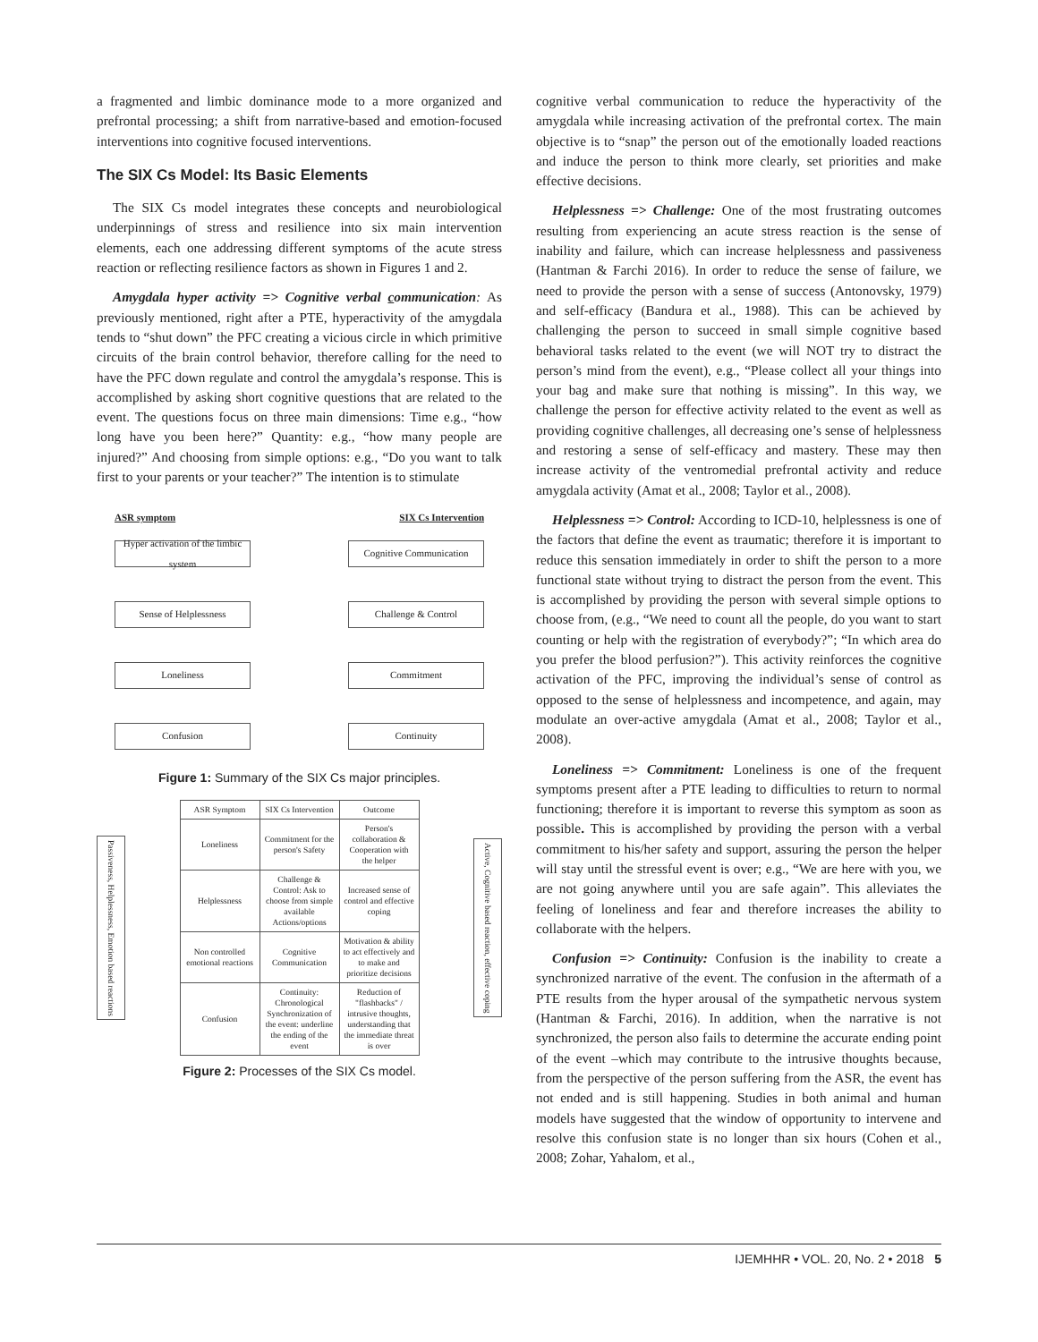a fragmented and limbic dominance mode to a more organized and prefrontal processing; a shift from narrative-based and emotion-focused interventions into cognitive focused interventions.
The SIX Cs Model: Its Basic Elements
The SIX Cs model integrates these concepts and neurobiological underpinnings of stress and resilience into six main intervention elements, each one addressing different symptoms of the acute stress reaction or reflecting resilience factors as shown in Figures 1 and 2.
Amygdala hyper activity => Cognitive verbal communication: As previously mentioned, right after a PTE, hyperactivity of the amygdala tends to “shut down” the PFC creating a vicious circle in which primitive circuits of the brain control behavior, therefore calling for the need to have the PFC down regulate and control the amygdala’s response. This is accomplished by asking short cognitive questions that are related to the event. The questions focus on three main dimensions: Time e.g., “how long have you been here?” Quantity: e.g., “how many people are injured?” And choosing from simple options: e.g., “Do you want to talk first to your parents or your teacher?” The intention is to stimulate
ASR symptom SIX Cs Intervention
Hyper activation of the limbic system
Cognitive Communication
Sense of Helplessness Challenge & Control
Loneliness Commitment
Confusion Continuity
Figure 1: Summary of the SIX Cs major principles.
Passiveness, Helplessness, Emotion based reactions
| ASR Symptom | SIX Cs Intervention | Outcome |
| --- | --- | --- |
| Loneliness | Commitment for the person's Safety | Person's collaboration & Cooperation with the helper |
| Helplessness | Challenge & Control: Ask to choose from simple available Actions/options | Increased sense of control and effective coping |
| Non controlled emotional reactions | Cognitive Communication | Motivation & ability to act effectively and to make and prioritize decisions |
| Confusion | Continuity: Chronological Synchronization of the event: underline the ending of the event | Reduction of "flashbacks" / intrusive thoughts, understanding that the immediate threat is over |
Active, Cognitive based reaction, effective coping
Figure 2: Processes of the SIX Cs model.
cognitive verbal communication to reduce the hyperactivity of the amygdala while increasing activation of the prefrontal cortex. The main objective is to “snap” the person out of the emotionally loaded reactions and induce the person to think more clearly, set priorities and make effective decisions.
Helplessness => Challenge: One of the most frustrating outcomes resulting from experiencing an acute stress reaction is the sense of inability and failure, which can increase helplessness and passiveness (Hantman & Farchi 2016). In order to reduce the sense of failure, we need to provide the person with a sense of success (Antonovsky, 1979) and self-efficacy (Bandura et al., 1988). This can be achieved by challenging the person to succeed in small simple cognitive based behavioral tasks related to the event (we will NOT try to distract the person’s mind from the event), e.g., “Please collect all your things into your bag and make sure that nothing is missing”. In this way, we challenge the person for effective activity related to the event as well as providing cognitive challenges, all decreasing one’s sense of helplessness and restoring a sense of self-efficacy and mastery. These may then increase activity of the ventromedial prefrontal activity and reduce amygdala activity (Amat et al., 2008; Taylor et al., 2008).
Helplessness => Control: According to ICD-10, helplessness is one of the factors that define the event as traumatic; therefore it is important to reduce this sensation immediately in order to shift the person to a more functional state without trying to distract the person from the event. This is accomplished by providing the person with several simple options to choose from, (e.g., “We need to count all the people, do you want to start counting or help with the registration of everybody?”; “In which area do you prefer the blood perfusion?”). This activity reinforces the cognitive activation of the PFC, improving the individual’s sense of control as opposed to the sense of helplessness and incompetence, and again, may modulate an over-active amygdala (Amat et al., 2008; Taylor et al., 2008).
Loneliness => Commitment: Loneliness is one of the frequent symptoms present after a PTE leading to difficulties to return to normal functioning; therefore it is important to reverse this symptom as soon as possible. This is accomplished by providing the person with a verbal commitment to his/her safety and support, assuring the person the helper will stay until the stressful event is over; e.g., “We are here with you, we are not going anywhere until you are safe again”. This alleviates the feeling of loneliness and fear and therefore increases the ability to collaborate with the helpers.
Confusion => Continuity: Confusion is the inability to create a synchronized narrative of the event. The confusion in the aftermath of a PTE results from the hyper arousal of the sympathetic nervous system (Hantman & Farchi, 2016). In addition, when the narrative is not synchronized, the person also fails to determine the accurate ending point of the event –which may contribute to the intrusive thoughts because, from the perspective of the person suffering from the ASR, the event has not ended and is still happening. Studies in both animal and human models have suggested that the window of opportunity to intervene and resolve this confusion state is no longer than six hours (Cohen et al., 2008; Zohar, Yahalom, et al.,
IJEMHHR • VOL. 20, No. 2 • 2018 5